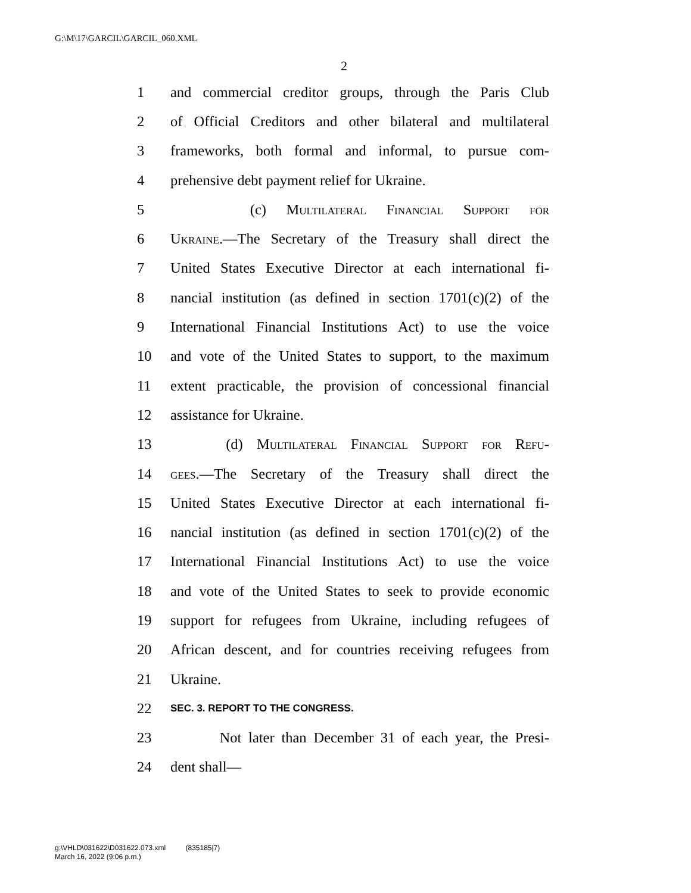G:\M\17\GARCIL\GARCIL_060.XML
2
1 and commercial creditor groups, through the Paris Club
2 of Official Creditors and other bilateral and multilateral
3 frameworks, both formal and informal, to pursue com-
4 prehensive debt payment relief for Ukraine.
5 (c) Multilateral Financial Support for
6 Ukraine.—The Secretary of the Treasury shall direct the
7 United States Executive Director at each international fi-
8 nancial institution (as defined in section 1701(c)(2) of the
9 International Financial Institutions Act) to use the voice
10 and vote of the United States to support, to the maximum
11 extent practicable, the provision of concessional financial
12 assistance for Ukraine.
13 (d) Multilateral Financial Support for Refu-
14 gees.—The Secretary of the Treasury shall direct the
15 United States Executive Director at each international fi-
16 nancial institution (as defined in section 1701(c)(2) of the
17 International Financial Institutions Act) to use the voice
18 and vote of the United States to seek to provide economic
19 support for refugees from Ukraine, including refugees of
20 African descent, and for countries receiving refugees from
21 Ukraine.
22 SEC. 3. REPORT TO THE CONGRESS.
23 Not later than December 31 of each year, the Presi-
24 dent shall—
g:\VHLD\031622\D031622.073.xml (835185|7)
March 16, 2022 (9:06 p.m.)